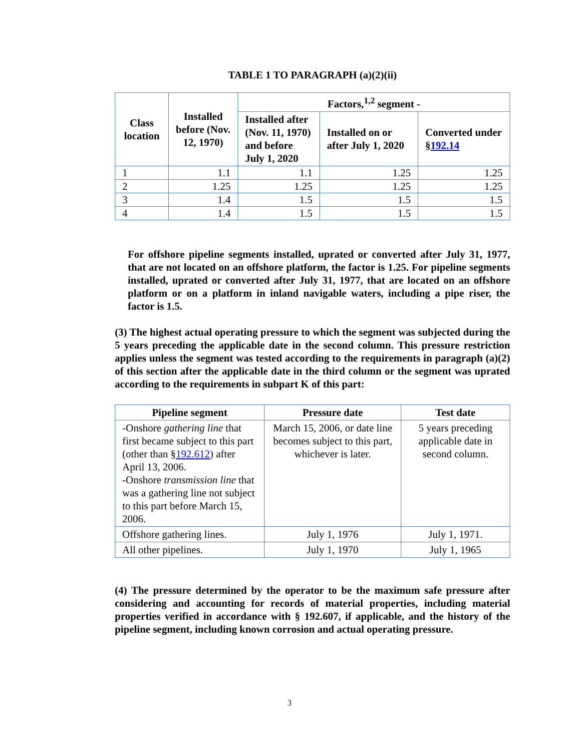TABLE 1 TO PARAGRAPH (a)(2)(ii)
| Class location | Installed before (Nov. 12, 1970) | Factors,<sup>1,2</sup> segment - | | |
| --- | --- | --- | --- | --- |
| | | Installed after (Nov. 11, 1970) and before July 1, 2020 | Installed on or after July 1, 2020 | Converted under § 192.14 |
| 1 | 1.1 | 1.1 | 1.25 | 1.25 |
| 2 | 1.25 | 1.25 | 1.25 | 1.25 |
| 3 | 1.4 | 1.5 | 1.5 | 1.5 |
| 4 | 1.4 | 1.5 | 1.5 | 1.5 |
For offshore pipeline segments installed, uprated or converted after July 31, 1977, that are not located on an offshore platform, the factor is 1.25. For pipeline segments installed, uprated or converted after July 31, 1977, that are located on an offshore platform or on a platform in inland navigable waters, including a pipe riser, the factor is 1.5.
(3) The highest actual operating pressure to which the segment was subjected during the 5 years preceding the applicable date in the second column. This pressure restriction applies unless the segment was tested according to the requirements in paragraph (a)(2) of this section after the applicable date in the third column or the segment was uprated according to the requirements in subpart K of this part:
| Pipeline segment | Pressure date | Test date |
| --- | --- | --- |
| -Onshore gathering line that first became subject to this part (other than § 192.612 ) after April 13, 2006. -Onshore transmission line that was a gathering line not subject to this part before March 15, 2006. | March 15, 2006, or date line becomes subject to this part, whichever is later. | 5 years preceding applicable date in second column. |
| Offshore gathering lines. | July 1, 1976 | July 1, 1971. |
| All other pipelines. | July 1, 1970 | July 1, 1965 |
(4) The pressure determined by the operator to be the maximum safe pressure after considering and accounting for records of material properties, including material properties verified in accordance with § 192.607, if applicable, and the history of the pipeline segment, including known corrosion and actual operating pressure.
3